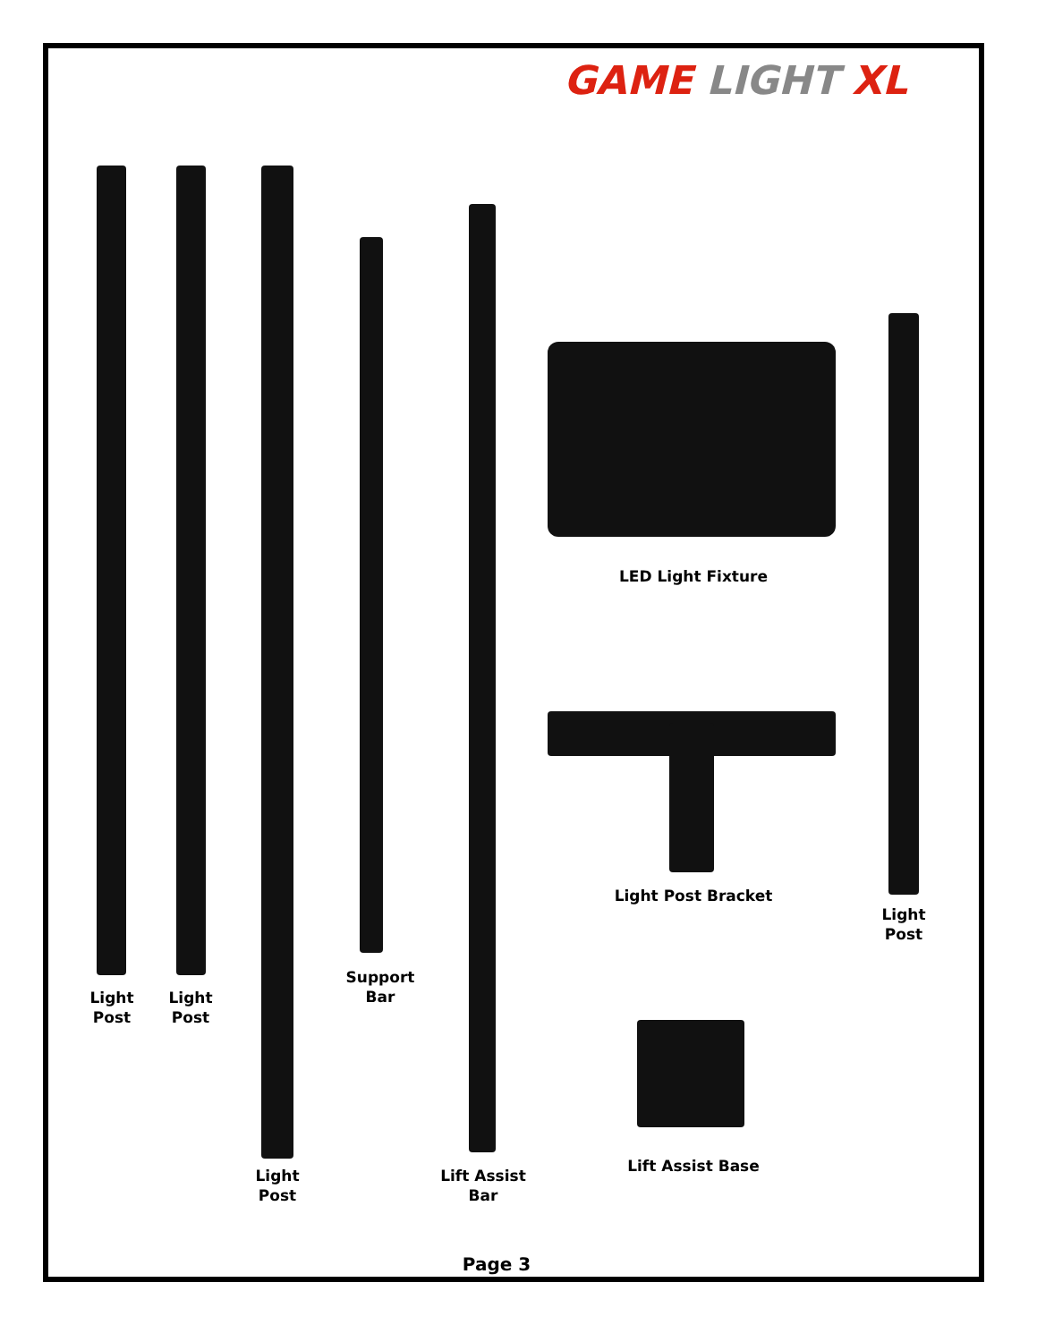GAME LIGHT XL
Light
Post
Light
Post
Support
Bar
LED Light Fixture
Light Post Bracket
Light
Post
Light
Post
Lift Assist
Bar
Lift Assist Base
Page 3